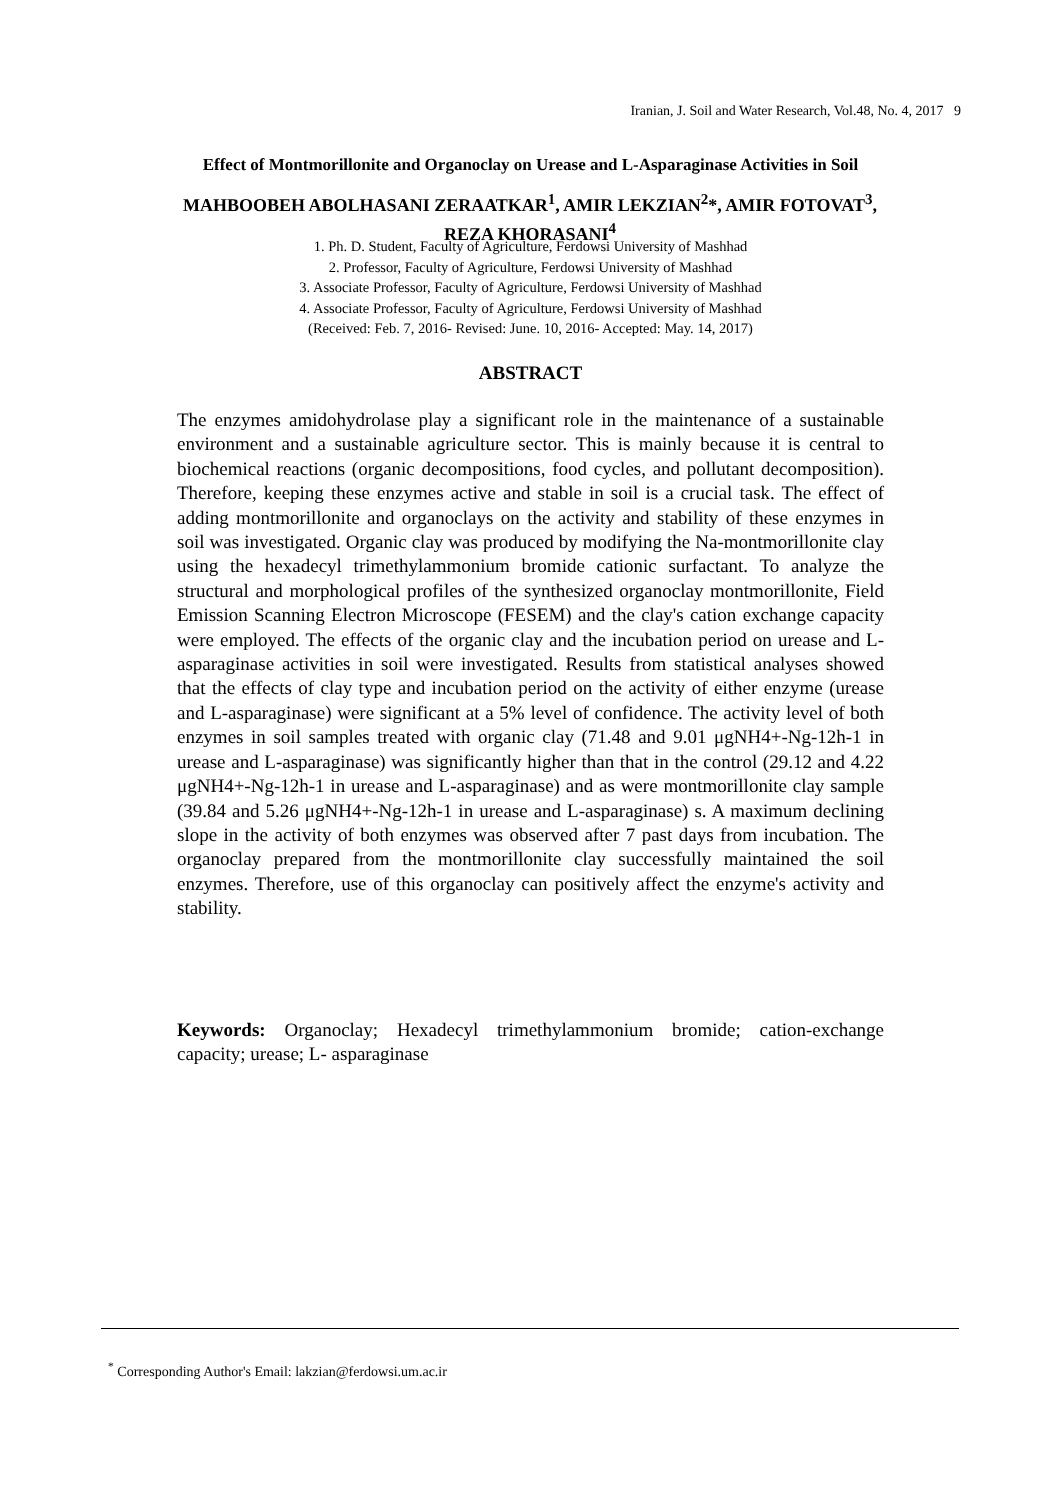Iranian, J. Soil and Water Research, Vol.48, No. 4, 2017 9
Effect of Montmorillonite and Organoclay on Urease and L-Asparaginase Activities in Soil
MAHBOOBEH ABOLHASANI ZERAATKAR<sup>1</sup>, AMIR LEKZIAN<sup>2</sup>*, AMIR FOTOVAT<sup>3</sup>, REZA KHORASANI<sup>4</sup>
1. Ph. D. Student, Faculty of Agriculture, Ferdowsi University of Mashhad
2. Professor, Faculty of Agriculture, Ferdowsi University of Mashhad
3. Associate Professor, Faculty of Agriculture, Ferdowsi University of Mashhad
4. Associate Professor, Faculty of Agriculture, Ferdowsi University of Mashhad
(Received: Feb. 7, 2016- Revised: June. 10, 2016- Accepted: May. 14, 2017)
ABSTRACT
The enzymes amidohydrolase play a significant role in the maintenance of a sustainable environment and a sustainable agriculture sector. This is mainly because it is central to biochemical reactions (organic decompositions, food cycles, and pollutant decomposition). Therefore, keeping these enzymes active and stable in soil is a crucial task. The effect of adding montmorillonite and organoclays on the activity and stability of these enzymes in soil was investigated. Organic clay was produced by modifying the Na-montmorillonite clay using the hexadecyl trimethylammonium bromide cationic surfactant. To analyze the structural and morphological profiles of the synthesized organoclay montmorillonite, Field Emission Scanning Electron Microscope (FESEM) and the clay's cation exchange capacity were employed. The effects of the organic clay and the incubation period on urease and L-asparaginase activities in soil were investigated. Results from statistical analyses showed that the effects of clay type and incubation period on the activity of either enzyme (urease and L-asparaginase) were significant at a 5% level of confidence. The activity level of both enzymes in soil samples treated with organic clay (71.48 and 9.01 μgNH4+-Ng-12h-1 in urease and L-asparaginase) was significantly higher than that in the control (29.12 and 4.22 μgNH4+-Ng-12h-1 in urease and L-asparaginase) and as were montmorillonite clay sample (39.84 and 5.26 μgNH4+-Ng-12h-1 in urease and L-asparaginase) s. A maximum declining slope in the activity of both enzymes was observed after 7 past days from incubation. The organoclay prepared from the montmorillonite clay successfully maintained the soil enzymes. Therefore, use of this organoclay can positively affect the enzyme's activity and stability.
Keywords: Organoclay; Hexadecyl trimethylammonium bromide; cation-exchange capacity; urease; L- asparaginase
<sup>*</sup> Corresponding Author's Email: lakzian@ferdowsi.um.ac.ir